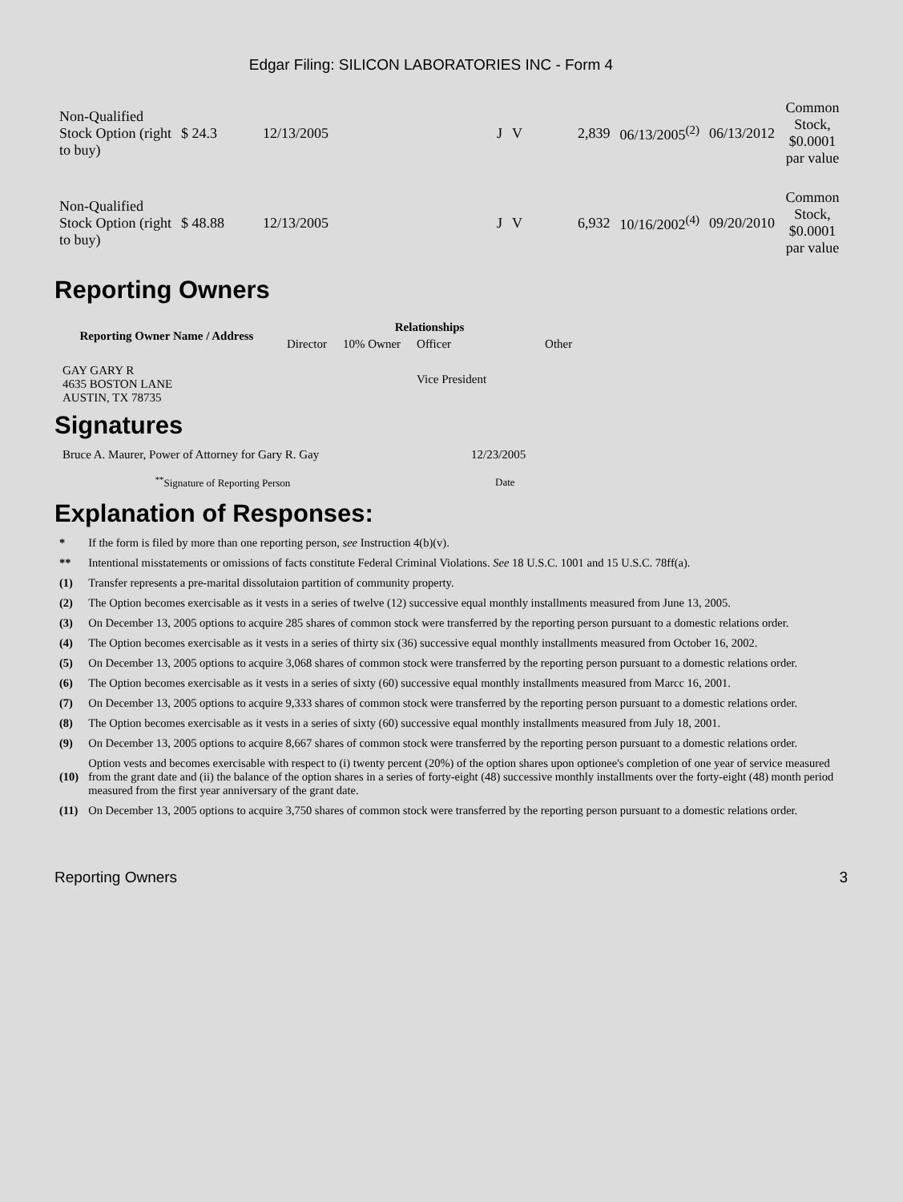Edgar Filing: SILICON LABORATORIES INC - Form 4
| Non-Qualified Stock Option (right to buy) | $ 24.3 | 12/13/2005 | J | V | 2,839 | 06/13/2005<sup>(2)</sup> | 06/13/2012 | Common Stock, $0.0001 par value |
| Non-Qualified Stock Option (right to buy) | $ 48.88 | 12/13/2005 | J | V | 6,932 | 10/16/2002<sup>(4)</sup> | 09/20/2010 | Common Stock, $0.0001 par value |
Reporting Owners
| Reporting Owner Name / Address | Relationships | | | |
| --- | --- | --- | --- | --- |
| | Director | 10% Owner | Officer | Other |
| GAY GARY R 4635 BOSTON LANE AUSTIN, TX 78735 | | | Vice President | |
Signatures
| Bruce A. Maurer, Power of Attorney for Gary R. Gay | 12/23/2005 |
| <sup>**</sup> Signature of Reporting Person | Date |
Explanation of Responses:
| * | If the form is filed by more than one reporting person, see Instruction 4(b)(v). |
| ** | Intentional misstatements or omissions of facts constitute Federal Criminal Violations. See 18 U.S.C. 1001 and 15 U.S.C. 78ff(a). |
| (1) | Transfer represents a pre-marital dissolutaion partition of community property. |
| (2) | The Option becomes exercisable as it vests in a series of twelve (12) successive equal monthly installments measured from June 13, 2005. |
| (3) | On December 13, 2005 options to acquire 285 shares of common stock were transferred by the reporting person pursuant to a domestic relations order. |
| (4) | The Option becomes exercisable as it vests in a series of thirty six (36) successive equal monthly installments measured from October 16, 2002. |
| (5) | On December 13, 2005 options to acquire 3,068 shares of common stock were transferred by the reporting person pursuant to a domestic relations order. |
| (6) | The Option becomes exercisable as it vests in a series of sixty (60) successive equal monthly installments measured from Marcc 16, 2001. |
| (7) | On December 13, 2005 options to acquire 9,333 shares of common stock were transferred by the reporting person pursuant to a domestic relations order. |
| (8) | The Option becomes exercisable as it vests in a series of sixty (60) successive equal monthly installments measured from July 18, 2001. |
| (9) | On December 13, 2005 options to acquire 8,667 shares of common stock were transferred by the reporting person pursuant to a domestic relations order. |
| (10) | Option vests and becomes exercisable with respect to (i) twenty percent (20%) of the option shares upon optionee's completion of one year of service measured from the grant date and (ii) the balance of the option shares in a series of forty-eight (48) successive monthly installments over the forty-eight (48) month period measured from the first year anniversary of the grant date. |
| (11) | On December 13, 2005 options to acquire 3,750 shares of common stock were transferred by the reporting person pursuant to a domestic relations order. |
Reporting Owners 3